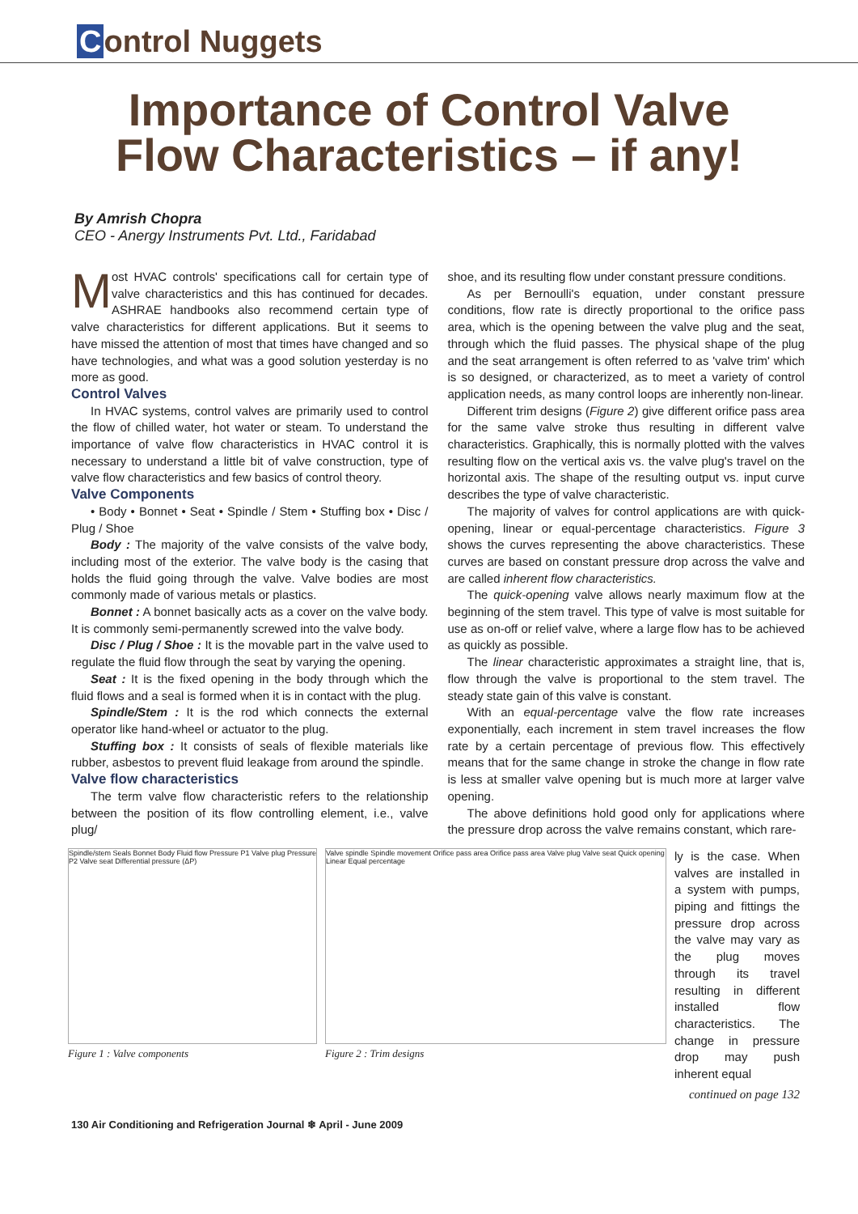Control Nuggets
Importance of Control Valve Flow Characteristics – if any!
By Amrish Chopra
CEO - Anergy Instruments Pvt. Ltd., Faridabad
Most HVAC controls' specifications call for certain type of valve characteristics and this has continued for decades. ASHRAE handbooks also recommend certain type of valve characteristics for different applications. But it seems to have missed the attention of most that times have changed and so have technologies, and what was a good solution yesterday is no more as good.
Control Valves
In HVAC systems, control valves are primarily used to control the flow of chilled water, hot water or steam. To understand the importance of valve flow characteristics in HVAC control it is necessary to understand a little bit of valve construction, type of valve flow characteristics and few basics of control theory.
Valve Components
• Body • Bonnet • Seat • Spindle / Stem • Stuffing box • Disc / Plug / Shoe
Body : The majority of the valve consists of the valve body, including most of the exterior. The valve body is the casing that holds the fluid going through the valve. Valve bodies are most commonly made of various metals or plastics.
Bonnet : A bonnet basically acts as a cover on the valve body. It is commonly semi-permanently screwed into the valve body.
Disc / Plug / Shoe : It is the movable part in the valve used to regulate the fluid flow through the seat by varying the opening.
Seat : It is the fixed opening in the body through which the fluid flows and a seal is formed when it is in contact with the plug.
Spindle/Stem : It is the rod which connects the external operator like hand-wheel or actuator to the plug.
Stuffing box : It consists of seals of flexible materials like rubber, asbestos to prevent fluid leakage from around the spindle.
Valve flow characteristics
The term valve flow characteristic refers to the relationship between the position of its flow controlling element, i.e., valve plug/
shoe, and its resulting flow under constant pressure conditions.
As per Bernoulli's equation, under constant pressure conditions, flow rate is directly proportional to the orifice pass area, which is the opening between the valve plug and the seat, through which the fluid passes. The physical shape of the plug and the seat arrangement is often referred to as 'valve trim' which is so designed, or characterized, as to meet a variety of control application needs, as many control loops are inherently non-linear.
Different trim designs (Figure 2) give different orifice pass area for the same valve stroke thus resulting in different valve characteristics. Graphically, this is normally plotted with the valves resulting flow on the vertical axis vs. the valve plug's travel on the horizontal axis. The shape of the resulting output vs. input curve describes the type of valve characteristic.
The majority of valves for control applications are with quick-opening, linear or equal-percentage characteristics. Figure 3 shows the curves representing the above characteristics. These curves are based on constant pressure drop across the valve and are called inherent flow characteristics.
The quick-opening valve allows nearly maximum flow at the beginning of the stem travel. This type of valve is most suitable for use as on-off or relief valve, where a large flow has to be achieved as quickly as possible.
The linear characteristic approximates a straight line, that is, flow through the valve is proportional to the stem travel. The steady state gain of this valve is constant.
With an equal-percentage valve the flow rate increases exponentially, each increment in stem travel increases the flow rate by a certain percentage of previous flow. This effectively means that for the same change in stroke the change in flow rate is less at smaller valve opening but is much more at larger valve opening.
The above definitions hold good only for applications where the pressure drop across the valve remains constant, which rare-
Spindle/stem Seals Bonnet Body Fluid flow Pressure P1 Valve plug Pressure P2 Valve seat Differential pressure (ΔP)
Figure 1 : Valve components
Valve spindle Spindle movement Orifice pass area Orifice pass area Valve plug Valve seat Quick opening Linear Equal percentage
Figure 2 : Trim designs
ly is the case. When valves are installed in a system with pumps, piping and fittings the pressure drop across the valve may vary as the plug moves through its travel resulting in different installed flow characteristics. The change in pressure drop may push inherent equal
continued on page 132
130 Air Conditioning and Refrigeration Journal ❄ April - June 2009